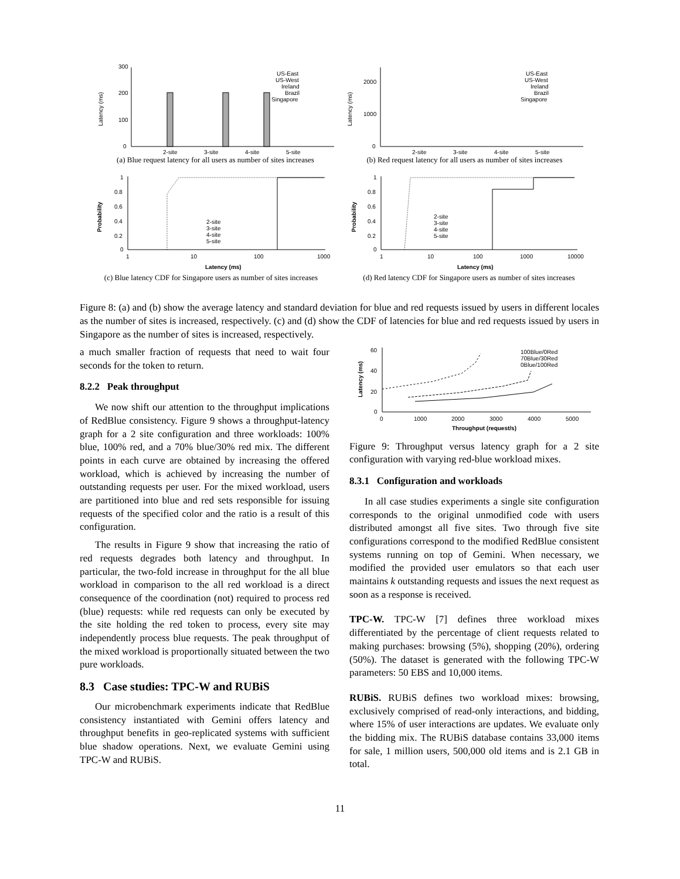300
200
100
0
2-site
3-site
4-site
5-site
US-East
US-West
Ireland
Brazil
Singapore
Latency (ms)
(a) Blue request latency for all users as number of sites increases
2000
1000
0
2-site
3-site
4-site
5-site
US-East
US-West
Ireland
Brazil
Singapore
Latency (ms)
(b) Red request latency for all users as number of sites increases
1
0.8
0.6
0.4
0.2
0
1
10
100
1000
Latency (ms)
Probability
2-site
3-site
4-site
5-site
(c) Blue latency CDF for Singapore users as number of sites increases
1
0.8
0.6
0.4
0.2
0
1
10
100
1000
10000
Latency (ms)
Probability
2-site
3-site
4-site
5-site
(d) Red latency CDF for Singapore users as number of sites increases
Figure 8: (a) and (b) show the average latency and standard deviation for blue and red requests issued by users in different locales as the number of sites is increased, respectively. (c) and (d) show the CDF of latencies for blue and red requests issued by users in Singapore as the number of sites is increased, respectively.
a much smaller fraction of requests that need to wait four seconds for the token to return.
8.2.2 Peak throughput
We now shift our attention to the throughput implications of RedBlue consistency. Figure 9 shows a throughput-latency graph for a 2 site configuration and three workloads: 100% blue, 100% red, and a 70% blue/30% red mix. The different points in each curve are obtained by increasing the offered workload, which is achieved by increasing the number of outstanding requests per user. For the mixed workload, users are partitioned into blue and red sets responsible for issuing requests of the specified color and the ratio is a result of this configuration.
The results in Figure 9 show that increasing the ratio of red requests degrades both latency and throughput. In particular, the two-fold increase in throughput for the all blue workload in comparison to the all red workload is a direct consequence of the coordination (not) required to process red (blue) requests: while red requests can only be executed by the site holding the red token to process, every site may independently process blue requests. The peak throughput of the mixed workload is proportionally situated between the two pure workloads.
8.3 Case studies: TPC-W and RUBiS
Our microbenchmark experiments indicate that RedBlue consistency instantiated with Gemini offers latency and throughput benefits in geo-replicated systems with sufficient blue shadow operations. Next, we evaluate Gemini using TPC-W and RUBiS.
60
40
20
0
0
1000
2000
3000
4000
5000
Throughput (request/s)
Latency (ms)
100Blue/0Red
70Blue/30Red
0Blue/100Red
Figure 9: Throughput versus latency graph for a 2 site configuration with varying red-blue workload mixes.
8.3.1 Configuration and workloads
In all case studies experiments a single site configuration corresponds to the original unmodified code with users distributed amongst all five sites. Two through five site configurations correspond to the modified RedBlue consistent systems running on top of Gemini. When necessary, we modified the provided user emulators so that each user maintains k outstanding requests and issues the next request as soon as a response is received.
TPC-W. TPC-W [7] defines three workload mixes differentiated by the percentage of client requests related to making purchases: browsing (5%), shopping (20%), ordering (50%). The dataset is generated with the following TPC-W parameters: 50 EBS and 10,000 items.
RUBiS. RUBiS defines two workload mixes: browsing, exclusively comprised of read-only interactions, and bidding, where 15% of user interactions are updates. We evaluate only the bidding mix. The RUBiS database contains 33,000 items for sale, 1 million users, 500,000 old items and is 2.1 GB in total.
11